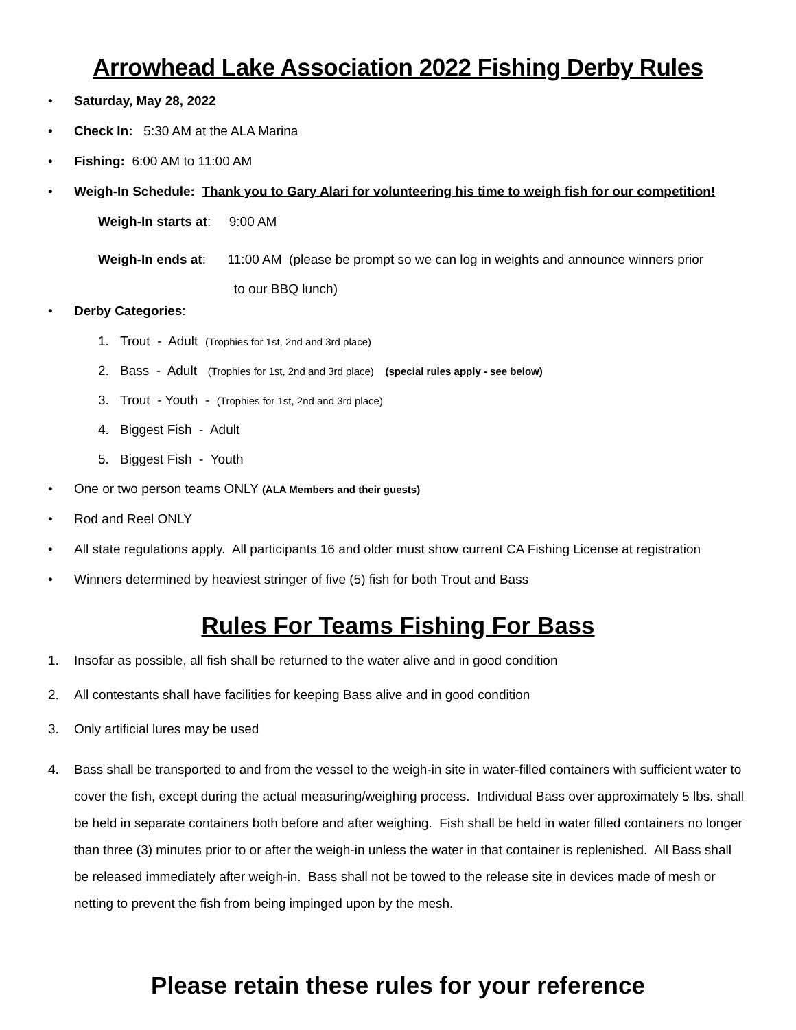Arrowhead Lake Association 2022 Fishing Derby Rules
• Saturday, May 28, 2022
• Check In: 5:30 AM at the ALA Marina
• Fishing: 6:00 AM to 11:00 AM
• Weigh-In Schedule: Thank you to Gary Alari for volunteering his time to weigh fish for our competition!
Weigh-In starts at: 9:00 AM
Weigh-In ends at: 11:00 AM (please be prompt so we can log in weights and announce winners prior
to our BBQ lunch)
• Derby Categories:
1. Trout - Adult (Trophies for 1st, 2nd and 3rd place)
2. Bass - Adult (Trophies for 1st, 2nd and 3rd place) (special rules apply - see below)
3. Trout - Youth - (Trophies for 1st, 2nd and 3rd place)
4. Biggest Fish - Adult
5. Biggest Fish - Youth
• One or two person teams ONLY (ALA Members and their guests)
• Rod and Reel ONLY
• All state regulations apply. All participants 16 and older must show current CA Fishing License at registration
• Winners determined by heaviest stringer of five (5) fish for both Trout and Bass
Rules For Teams Fishing For Bass
1. Insofar as possible, all fish shall be returned to the water alive and in good condition
2. All contestants shall have facilities for keeping Bass alive and in good condition
3. Only artificial lures may be used
4. Bass shall be transported to and from the vessel to the weigh-in site in water-filled containers with sufficient water to cover the fish, except during the actual measuring/weighing process. Individual Bass over approximately 5 lbs. shall be held in separate containers both before and after weighing. Fish shall be held in water filled containers no longer than three (3) minutes prior to or after the weigh-in unless the water in that container is replenished. All Bass shall be released immediately after weigh-in. Bass shall not be towed to the release site in devices made of mesh or netting to prevent the fish from being impinged upon by the mesh.
Please retain these rules for your reference